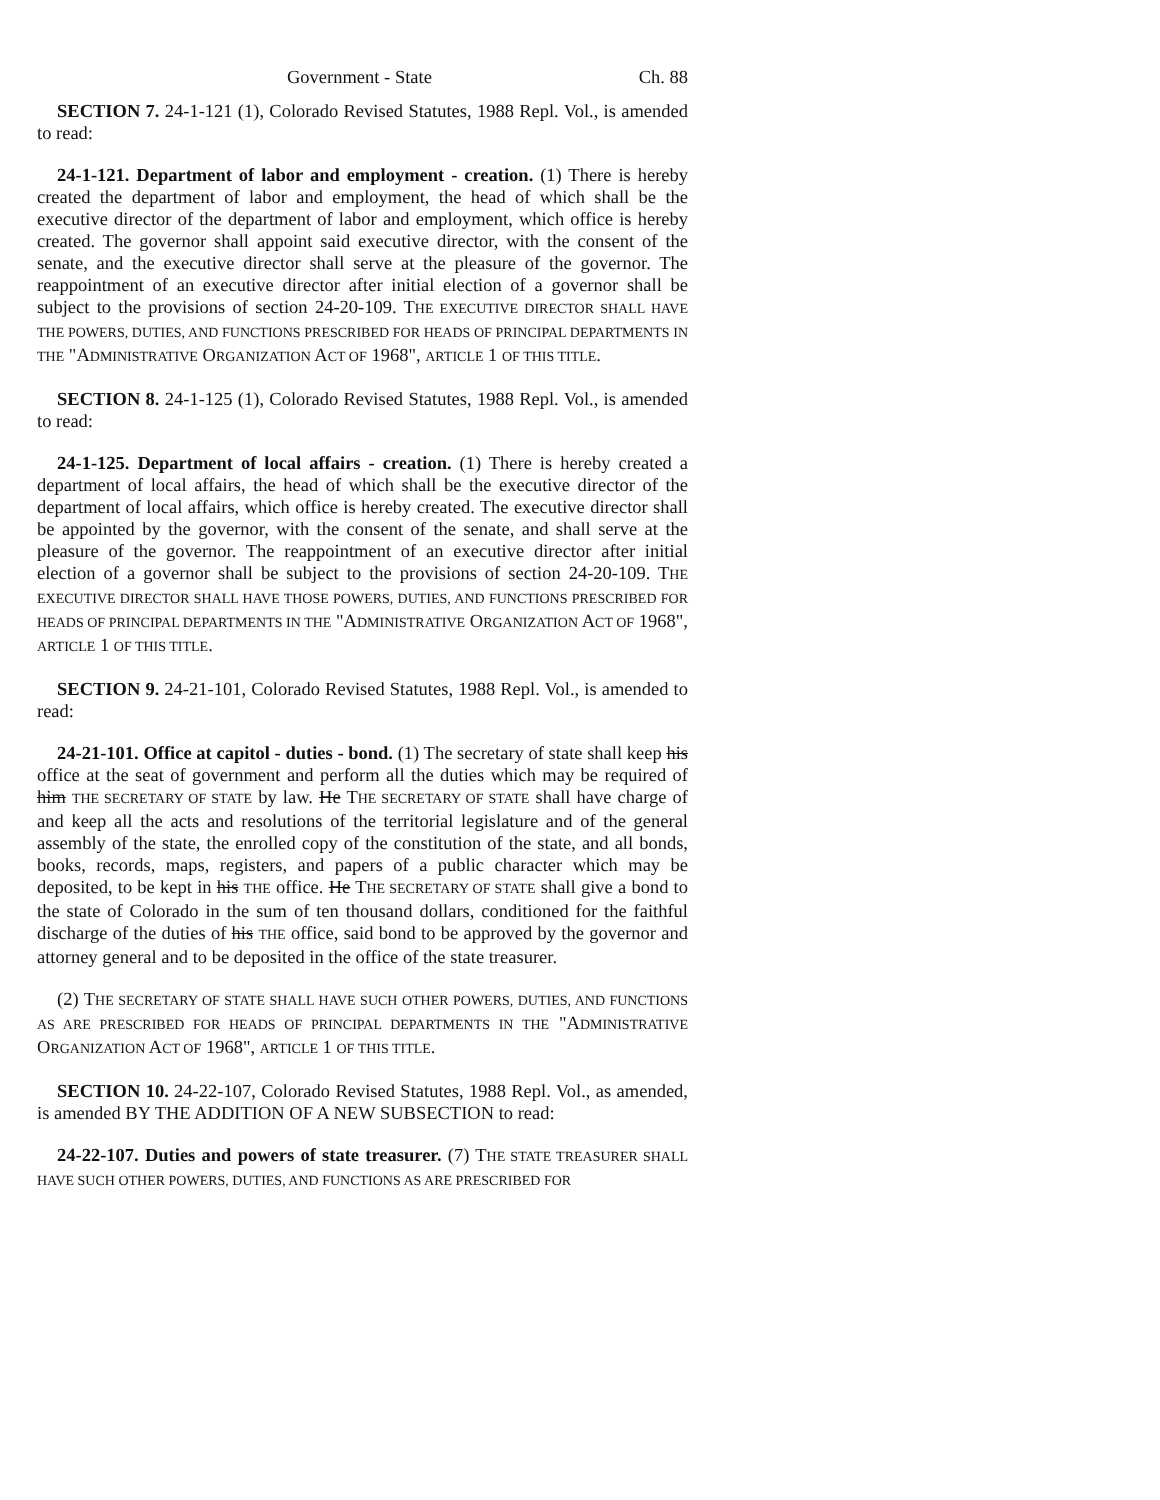Government - State Ch. 88
SECTION 7. 24-1-121 (1), Colorado Revised Statutes, 1988 Repl. Vol., is amended to read:
24-1-121. Department of labor and employment - creation. (1) There is hereby created the department of labor and employment, the head of which shall be the executive director of the department of labor and employment, which office is hereby created. The governor shall appoint said executive director, with the consent of the senate, and the executive director shall serve at the pleasure of the governor. The reappointment of an executive director after initial election of a governor shall be subject to the provisions of section 24-20-109. THE EXECUTIVE DIRECTOR SHALL HAVE THE POWERS, DUTIES, AND FUNCTIONS PRESCRIBED FOR HEADS OF PRINCIPAL DEPARTMENTS IN THE "ADMINISTRATIVE ORGANIZATION ACT OF 1968", ARTICLE 1 OF THIS TITLE.
SECTION 8. 24-1-125 (1), Colorado Revised Statutes, 1988 Repl. Vol., is amended to read:
24-1-125. Department of local affairs - creation. (1) There is hereby created a department of local affairs, the head of which shall be the executive director of the department of local affairs, which office is hereby created. The executive director shall be appointed by the governor, with the consent of the senate, and shall serve at the pleasure of the governor. The reappointment of an executive director after initial election of a governor shall be subject to the provisions of section 24-20-109. THE EXECUTIVE DIRECTOR SHALL HAVE THOSE POWERS, DUTIES, AND FUNCTIONS PRESCRIBED FOR HEADS OF PRINCIPAL DEPARTMENTS IN THE "ADMINISTRATIVE ORGANIZATION ACT OF 1968", ARTICLE 1 OF THIS TITLE.
SECTION 9. 24-21-101, Colorado Revised Statutes, 1988 Repl. Vol., is amended to read:
24-21-101. Office at capitol - duties - bond. (1) The secretary of state shall keep his office at the seat of government and perform all the duties which may be required of him THE SECRETARY OF STATE by law. He THE SECRETARY OF STATE shall have charge of and keep all the acts and resolutions of the territorial legislature and of the general assembly of the state, the enrolled copy of the constitution of the state, and all bonds, books, records, maps, registers, and papers of a public character which may be deposited, to be kept in his THE office. He THE SECRETARY OF STATE shall give a bond to the state of Colorado in the sum of ten thousand dollars, conditioned for the faithful discharge of the duties of his THE office, said bond to be approved by the governor and attorney general and to be deposited in the office of the state treasurer.
(2) THE SECRETARY OF STATE SHALL HAVE SUCH OTHER POWERS, DUTIES, AND FUNCTIONS AS ARE PRESCRIBED FOR HEADS OF PRINCIPAL DEPARTMENTS IN THE "ADMINISTRATIVE ORGANIZATION ACT OF 1968", ARTICLE 1 OF THIS TITLE.
SECTION 10. 24-22-107, Colorado Revised Statutes, 1988 Repl. Vol., as amended, is amended BY THE ADDITION OF A NEW SUBSECTION to read:
24-22-107. Duties and powers of state treasurer. (7) THE STATE TREASURER SHALL HAVE SUCH OTHER POWERS, DUTIES, AND FUNCTIONS AS ARE PRESCRIBED FOR